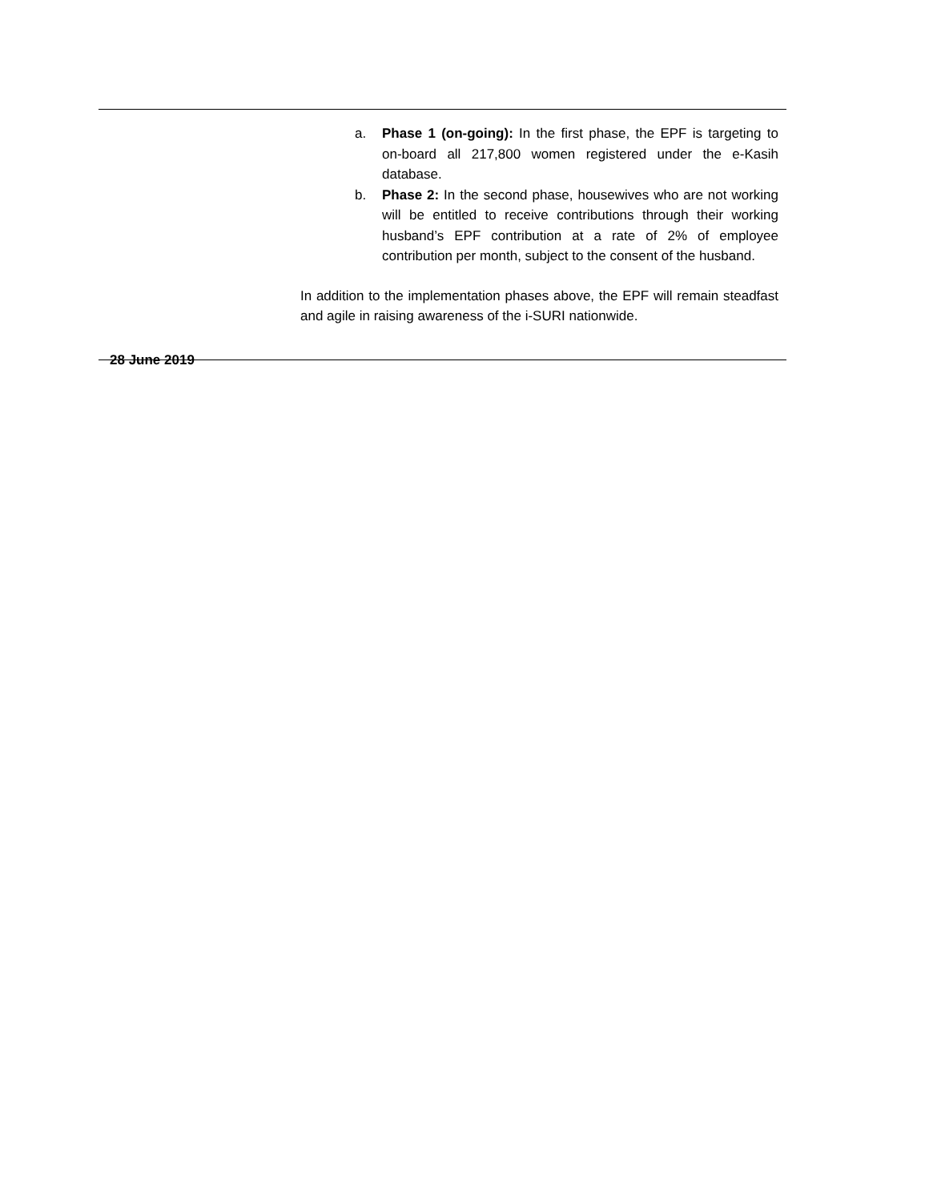a. Phase 1 (on-going): In the first phase, the EPF is targeting to on-board all 217,800 women registered under the e-Kasih database.
b. Phase 2: In the second phase, housewives who are not working will be entitled to receive contributions through their working husband’s EPF contribution at a rate of 2% of employee contribution per month, subject to the consent of the husband.
In addition to the implementation phases above, the EPF will remain steadfast and agile in raising awareness of the i-SURI nationwide.
28 June 2019